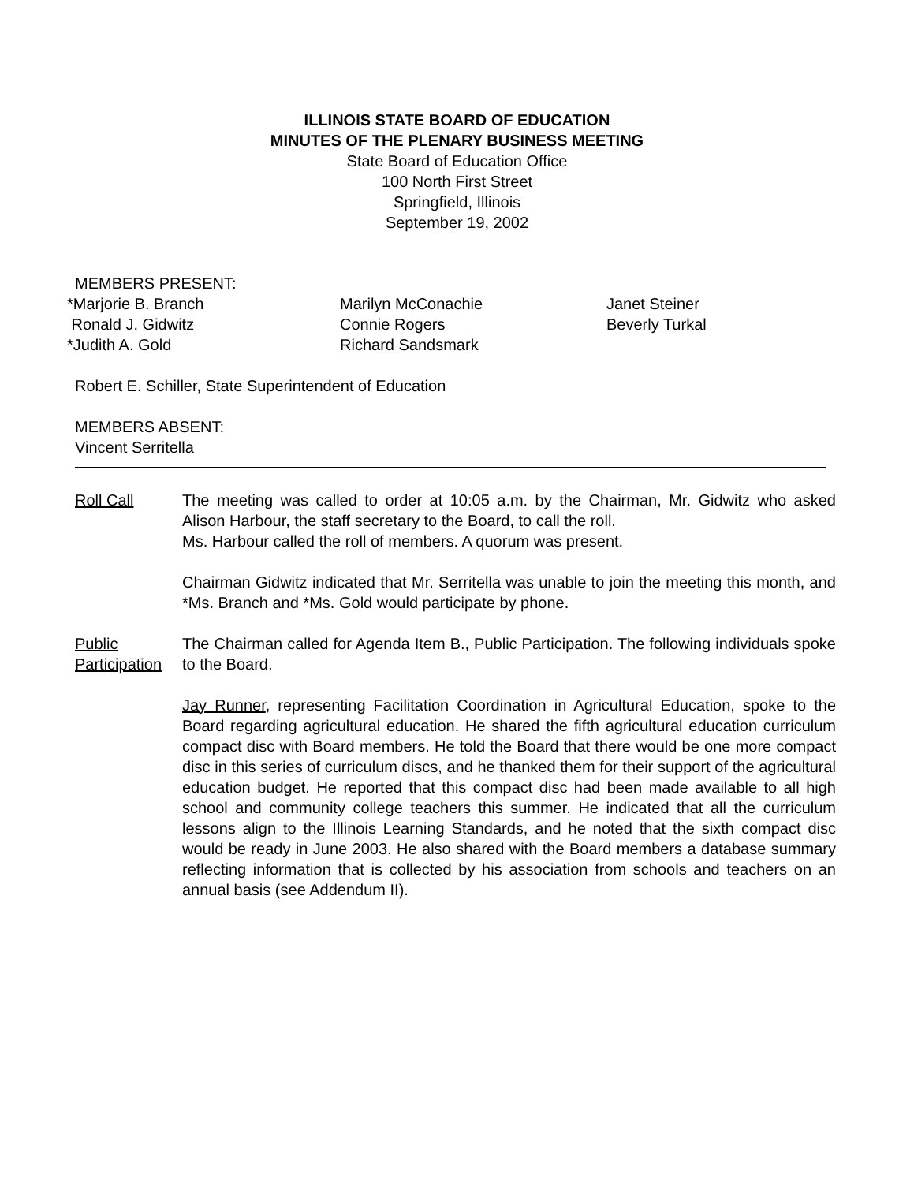ILLINOIS STATE BOARD OF EDUCATION
MINUTES OF THE PLENARY BUSINESS MEETING
State Board of Education Office
100 North First Street
Springfield, Illinois
September 19, 2002
MEMBERS PRESENT:
*Marjorie B. Branch Ronald J. Gidwitz *Judith A. Gold
Marilyn McConachie Connie Rogers Richard Sandsmark
Janet Steiner Beverly Turkal
Robert E. Schiller, State Superintendent of Education
MEMBERS ABSENT:
Vincent Serritella
Roll Call The meeting was called to order at 10:05 a.m. by the Chairman, Mr. Gidwitz who asked Alison Harbour, the staff secretary to the Board, to call the roll.
Ms. Harbour called the roll of members. A quorum was present.
Chairman Gidwitz indicated that Mr. Serritella was unable to join the meeting this month, and *Ms. Branch and *Ms. Gold would participate by phone.
Public Participation
The Chairman called for Agenda Item B., Public Participation. The following individuals spoke to the Board.
Jay Runner, representing Facilitation Coordination in Agricultural Education, spoke to the Board regarding agricultural education. He shared the fifth agricultural education curriculum compact disc with Board members. He told the Board that there would be one more compact disc in this series of curriculum discs, and he thanked them for their support of the agricultural education budget. He reported that this compact disc had been made available to all high school and community college teachers this summer. He indicated that all the curriculum lessons align to the Illinois Learning Standards, and he noted that the sixth compact disc would be ready in June 2003. He also shared with the Board members a database summary reflecting information that is collected by his association from schools and teachers on an annual basis (see Addendum II).